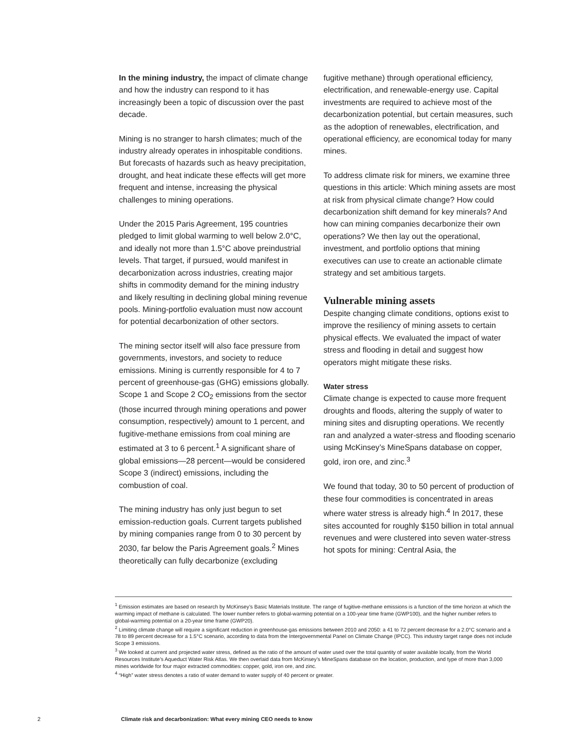In the mining industry, the impact of climate change and how the industry can respond to it has increasingly been a topic of discussion over the past decade.
Mining is no stranger to harsh climates; much of the industry already operates in inhospitable conditions. But forecasts of hazards such as heavy precipitation, drought, and heat indicate these effects will get more frequent and intense, increasing the physical challenges to mining operations.
Under the 2015 Paris Agreement, 195 countries pledged to limit global warming to well below 2.0°C, and ideally not more than 1.5°C above preindustrial levels. That target, if pursued, would manifest in decarbonization across industries, creating major shifts in commodity demand for the mining industry and likely resulting in declining global mining revenue pools. Mining-portfolio evaluation must now account for potential decarbonization of other sectors.
The mining sector itself will also face pressure from governments, investors, and society to reduce emissions. Mining is currently responsible for 4 to 7 percent of greenhouse-gas (GHG) emissions globally. Scope 1 and Scope 2 CO<sub>2</sub> emissions from the sector (those incurred through mining operations and power consumption, respectively) amount to 1 percent, and fugitive-methane emissions from coal mining are estimated at 3 to 6 percent.<sup>1</sup> A significant share of global emissions—28 percent—would be considered Scope 3 (indirect) emissions, including the combustion of coal.
The mining industry has only just begun to set emission-reduction goals. Current targets published by mining companies range from 0 to 30 percent by 2030, far below the Paris Agreement goals.<sup>2</sup> Mines theoretically can fully decarbonize (excluding
fugitive methane) through operational efficiency, electrification, and renewable-energy use. Capital investments are required to achieve most of the decarbonization potential, but certain measures, such as the adoption of renewables, electrification, and operational efficiency, are economical today for many mines.
To address climate risk for miners, we examine three questions in this article: Which mining assets are most at risk from physical climate change? How could decarbonization shift demand for key minerals? And how can mining companies decarbonize their own operations? We then lay out the operational, investment, and portfolio options that mining executives can use to create an actionable climate strategy and set ambitious targets.
Vulnerable mining assets
Despite changing climate conditions, options exist to improve the resiliency of mining assets to certain physical effects. We evaluated the impact of water stress and flooding in detail and suggest how operators might mitigate these risks.
Water stress
Climate change is expected to cause more frequent droughts and floods, altering the supply of water to mining sites and disrupting operations. We recently ran and analyzed a water-stress and flooding scenario using McKinsey’s MineSpans database on copper, gold, iron ore, and zinc.<sup>3</sup>
We found that today, 30 to 50 percent of production of these four commodities is concentrated in areas where water stress is already high.<sup>4</sup> In 2017, these sites accounted for roughly $150 billion in total annual revenues and were clustered into seven water-stress hot spots for mining: Central Asia, the
<sup>1</sup> Emission estimates are based on research by McKinsey’s Basic Materials Institute. The range of fugitive-methane emissions is a function of the time horizon at which the warming impact of methane is calculated. The lower number refers to global-warming potential on a 100-year time frame (GWP100), and the higher number refers to global-warming potential on a 20-year time frame (GWP20).
<sup>2</sup> Limiting climate change will require a significant reduction in greenhouse-gas emissions between 2010 and 2050: a 41 to 72 percent decrease for a 2.0°C scenario and a 78 to 89 percent decrease for a 1.5°C scenario, according to data from the Intergovernmental Panel on Climate Change (IPCC). This industry target range does not include Scope 3 emissions.
<sup>3</sup> We looked at current and projected water stress, defined as the ratio of the amount of water used over the total quantity of water available locally, from the World Resources Institute’s Aqueduct Water Risk Atlas. We then overlaid data from McKinsey’s MineSpans database on the location, production, and type of more than 3,000 mines worldwide for four major extracted commodities: copper, gold, iron ore, and zinc.
<sup>4</sup> “High” water stress denotes a ratio of water demand to water supply of 40 percent or greater.
2 Climate risk and decarbonization: What every mining CEO needs to know